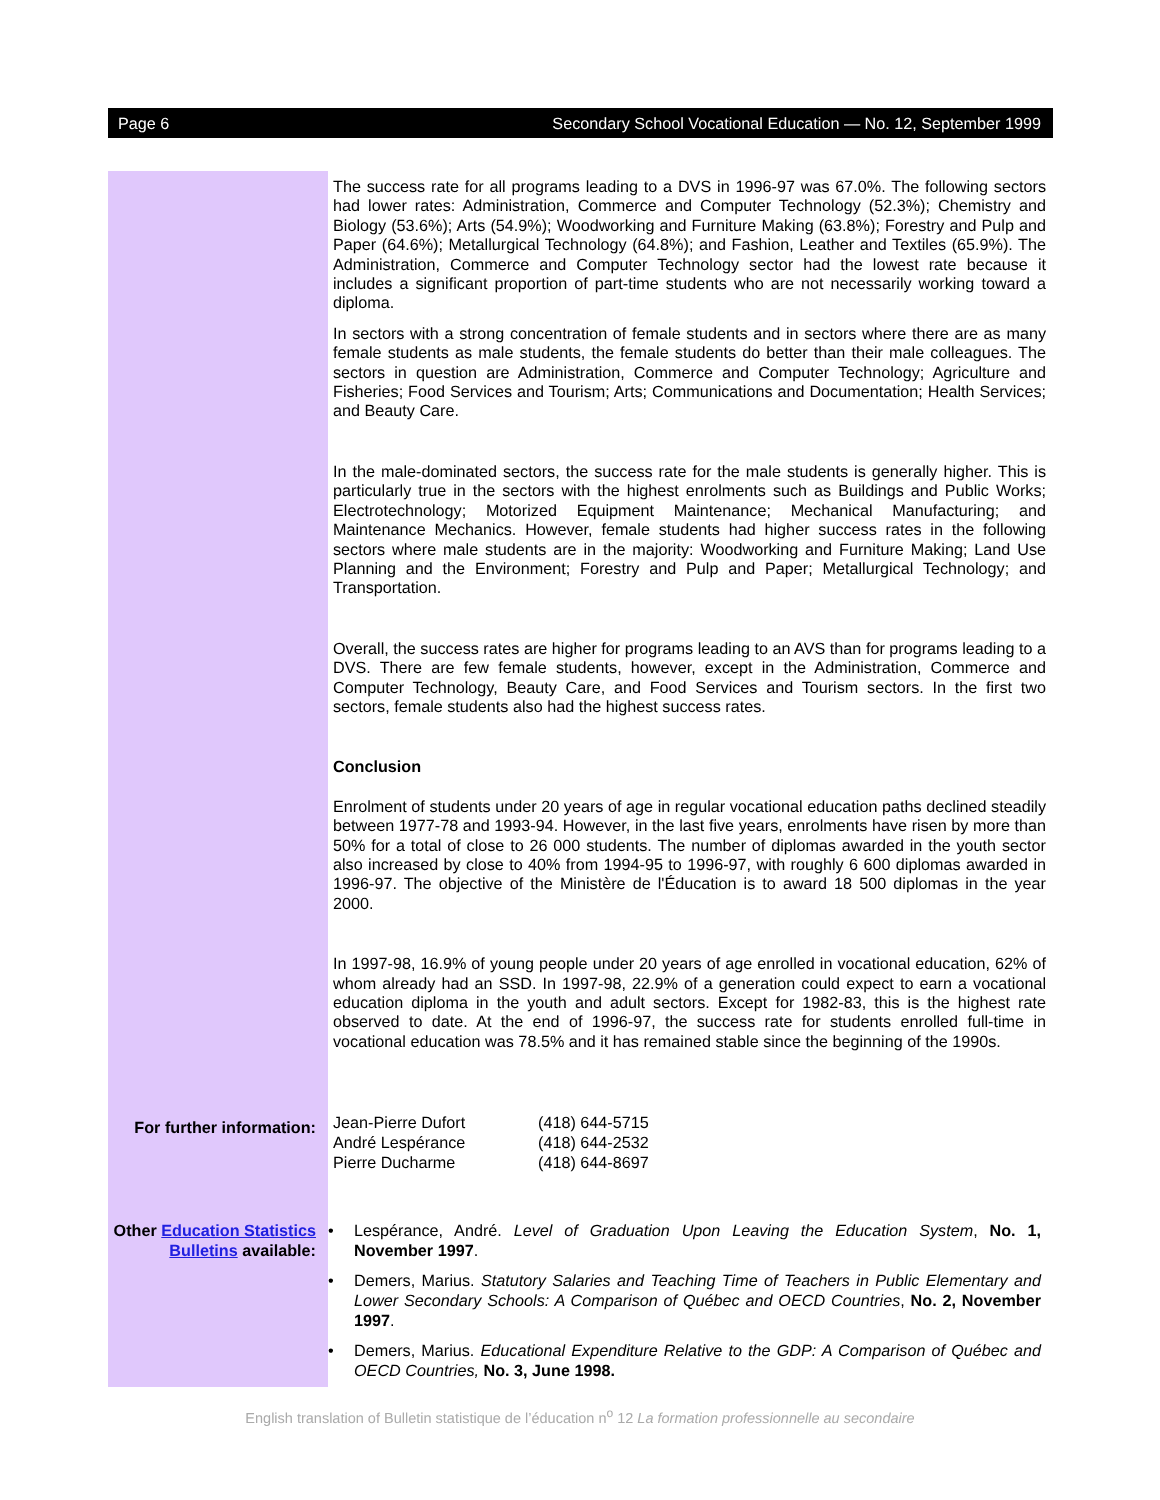Page 6 Secondary School Vocational Education — No. 12, September 1999
The success rate for all programs leading to a DVS in 1996-97 was 67.0%. The following sectors had lower rates: Administration, Commerce and Computer Technology (52.3%); Chemistry and Biology (53.6%); Arts (54.9%); Woodworking and Furniture Making (63.8%); Forestry and Pulp and Paper (64.6%); Metallurgical Technology (64.8%); and Fashion, Leather and Textiles (65.9%). The Administration, Commerce and Computer Technology sector had the lowest rate because it includes a significant proportion of part-time students who are not necessarily working toward a diploma.
In sectors with a strong concentration of female students and in sectors where there are as many female students as male students, the female students do better than their male colleagues. The sectors in question are Administration, Commerce and Computer Technology; Agriculture and Fisheries; Food Services and Tourism; Arts; Communications and Documentation; Health Services; and Beauty Care.
In the male-dominated sectors, the success rate for the male students is generally higher. This is particularly true in the sectors with the highest enrolments such as Buildings and Public Works; Electrotechnology; Motorized Equipment Maintenance; Mechanical Manufacturing; and Maintenance Mechanics. However, female students had higher success rates in the following sectors where male students are in the majority: Woodworking and Furniture Making; Land Use Planning and the Environment; Forestry and Pulp and Paper; Metallurgical Technology; and Transportation.
Overall, the success rates are higher for programs leading to an AVS than for programs leading to a DVS. There are few female students, however, except in the Administration, Commerce and Computer Technology, Beauty Care, and Food Services and Tourism sectors. In the first two sectors, female students also had the highest success rates.
Conclusion
Enrolment of students under 20 years of age in regular vocational education paths declined steadily between 1977-78 and 1993-94. However, in the last five years, enrolments have risen by more than 50% for a total of close to 26 000 students. The number of diplomas awarded in the youth sector also increased by close to 40% from 1994-95 to 1996-97, with roughly 6 600 diplomas awarded in 1996-97. The objective of the Ministère de l'Éducation is to award 18 500 diplomas in the year 2000.
In 1997-98, 16.9% of young people under 20 years of age enrolled in vocational education, 62% of whom already had an SSD. In 1997-98, 22.9% of a generation could expect to earn a vocational education diploma in the youth and adult sectors. Except for 1982-83, this is the highest rate observed to date. At the end of 1996-97, the success rate for students enrolled full-time in vocational education was 78.5% and it has remained stable since the beginning of the 1990s.
For further information:
Jean-Pierre Dufort
André Lespérance
Pierre Ducharme
(418) 644-5715
(418) 644-2532
(418) 644-8697
Other Education Statistics Bulletins available:
• Lespérance, André. Level of Graduation Upon Leaving the Education System, No. 1, November 1997.
• Demers, Marius. Statutory Salaries and Teaching Time of Teachers in Public Elementary and Lower Secondary Schools: A Comparison of Québec and OECD Countries, No. 2, November 1997.
• Demers, Marius. Educational Expenditure Relative to the GDP: A Comparison of Québec and OECD Countries, No. 3, June 1998.
English translation of Bulletin statistique de l’éducation n<sup>o</sup> 12 La formation professionnelle au secondaire